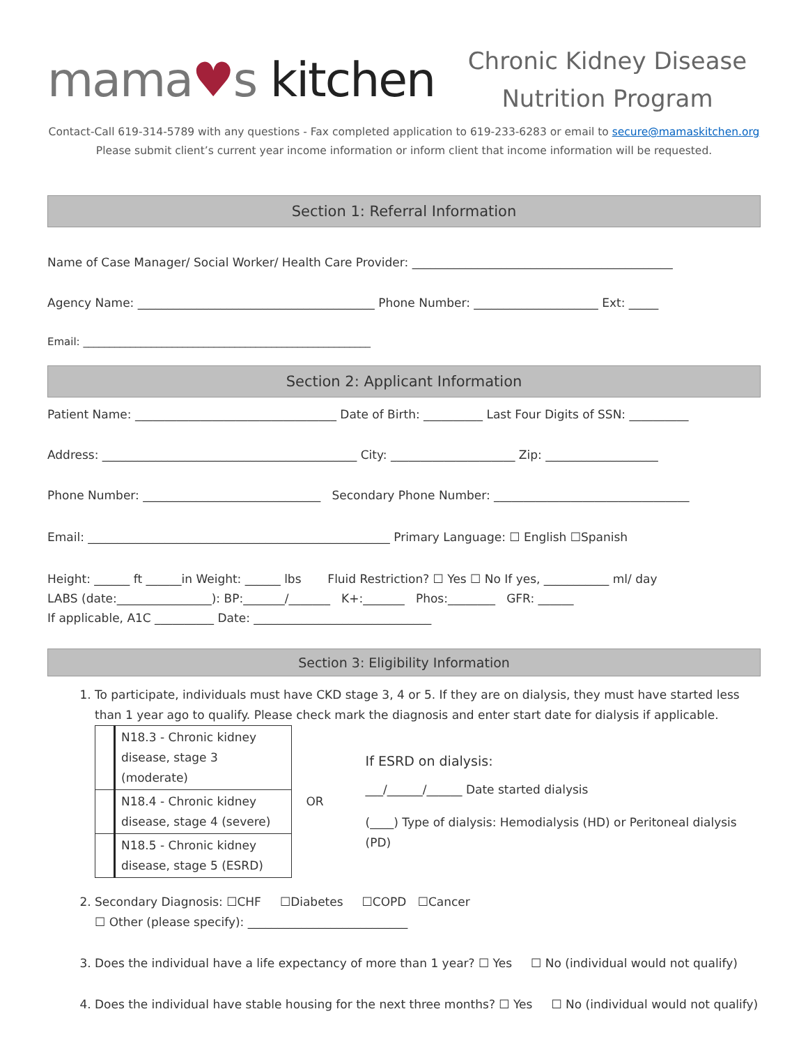mama♥s kitchen
Chronic Kidney Disease
Nutrition Program
Contact-Call 619-314-5789 with any questions - Fax completed application to 619-233-6283 or email to secure@mamaskitchen.org
Please submit client’s current year income information or inform client that income information will be requested.
Section 1: Referral Information
Name of Case Manager/ Social Worker/ Health Care Provider: ____________________________________________
Agency Name: ________________________________________ Phone Number: _____________________ Ext: _____
Email: _______________________________________________________
Section 2: Applicant Information
Patient Name: __________________________________ Date of Birth: __________ Last Four Digits of SSN: __________
Address: ___________________________________________ City: _____________________ Zip: ___________________
Phone Number: ______________________________ Secondary Phone Number: _________________________________
Email: ___________________________________________________ Primary Language: ☐ English ☐Spanish
Height: ______ ft ______in Weight: ______ lbs Fluid Restriction? ☐ Yes ☐ No If yes, ___________ ml/ day
LABS (date:________________): BP:_______/_______ K+:_______ Phos:________ GFR: ______
If applicable, A1C __________ Date: ______________________________
Section 3: Eligibility Information
1. To participate, individuals must have CKD stage 3, 4 or 5. If they are on dialysis, they must have started less than 1 year ago to qualify. Please check mark the diagnosis and enter start date for dialysis if applicable.
| | N18.3 - Chronic kidney disease, stage 3 (moderate) |
| | N18.4 - Chronic kidney disease, stage 4 (severe) |
| | N18.5 - Chronic kidney disease, stage 5 (ESRD) |
OR
If ESRD on dialysis:
___/______/______ Date started dialysis
(____) Type of dialysis: Hemodialysis (HD) or Peritoneal dialysis (PD)
2. Secondary Diagnosis: ☐CHF ☐Diabetes ☐COPD ☐Cancer
☐ Other (please specify): ___________________________
3. Does the individual have a life expectancy of more than 1 year? ☐ Yes ☐ No (individual would not qualify)
4. Does the individual have stable housing for the next three months? ☐ Yes ☐ No (individual would not qualify)